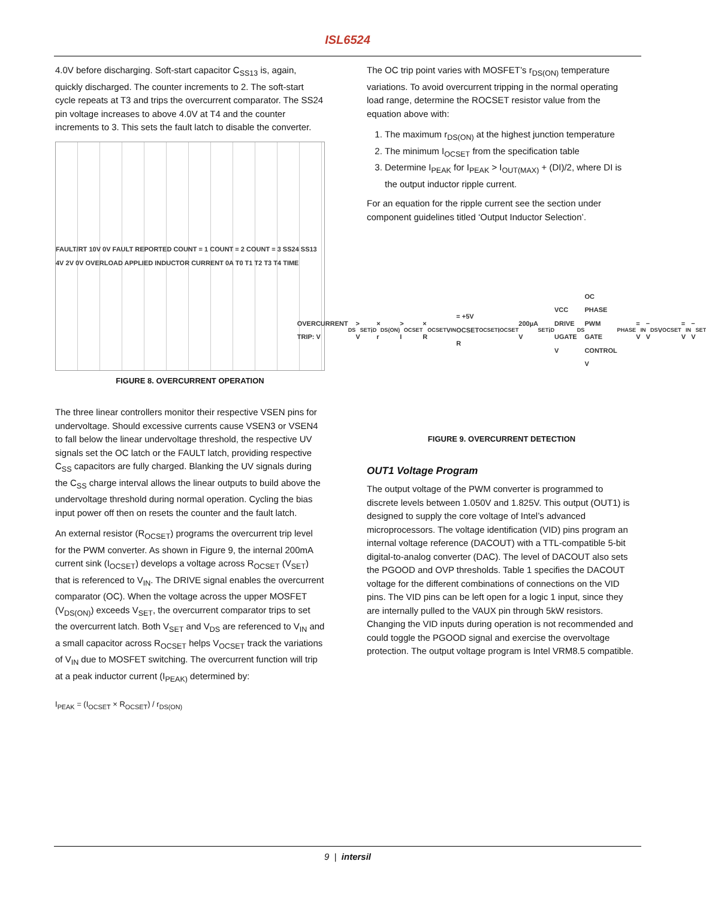ISL6524
4.0V before discharging. Soft-start capacitor C<sub>SS13</sub> is, again, quickly discharged. The counter increments to 2. The soft-start cycle repeats at T3 and trips the overcurrent comparator. The SS24 pin voltage increases to above 4.0V at T4 and the counter increments to 3. This sets the fault latch to disable the converter.
FAULT/RT 10V 0V FAULT REPORTED COUNT = 1 COUNT = 2 COUNT = 3 SS24 SS13 4V 2V 0V OVERLOAD APPLIED INDUCTOR CURRENT 0A T0 T1 T2 T3 T4 TIME
FIGURE 8. OVERCURRENT OPERATION
The three linear controllers monitor their respective VSEN pins for undervoltage. Should excessive currents cause VSEN3 or VSEN4 to fall below the linear undervoltage threshold, the respective UV signals set the OC latch or the FAULT latch, providing respective C<sub>SS</sub> capacitors are fully charged. Blanking the UV signals during the C<sub>SS</sub> charge interval allows the linear outputs to build above the undervoltage threshold during normal operation. Cycling the bias input power off then on resets the counter and the fault latch.
An external resistor (R<sub>OCSET</sub>) programs the overcurrent trip level for the PWM converter. As shown in Figure 9, the internal 200mA current sink (I<sub>OCSET</sub>) develops a voltage across R<sub>OCSET</sub> (V<sub>SET</sub>) that is referenced to V<sub>IN</sub>. The DRIVE signal enables the overcurrent comparator (OC). When the voltage across the upper MOSFET (V<sub>DS(ON)</sub>) exceeds V<sub>SET</sub>, the overcurrent comparator trips to set the overcurrent latch. Both V<sub>SET</sub> and V<sub>DS</sub> are referenced to V<sub>IN</sub> and a small capacitor across R<sub>OCSET</sub> helps V<sub>OCSET</sub> track the variations of V<sub>IN</sub> due to MOSFET switching. The overcurrent function will trip at a peak inductor current (I<sub>PEAK)</sub> determined by:
I<sub>PEAK</sub> = (I<sub>OCSET</sub> × R<sub>OCSET</sub>) / r<sub>DS(ON)</sub>
The OC trip point varies with MOSFET’s r<sub>DS(ON)</sub> temperature variations. To avoid overcurrent tripping in the normal operating load range, determine the ROCSET resistor value from the equation above with:
1. The maximum r<sub>DS(ON)</sub> at the highest junction temperature
2. The minimum I<sub>OCSET</sub> from the specification table
3. Determine I<sub>PEAK</sub> for I<sub>PEAK</sub> > I<sub>OUT(MAX)</sub> + (DI)/2, where DI is the output inductor ripple current.
For an equation for the ripple current see the section under component guidelines titled ‘Output Inductor Selection’.
OVERCURRENT TRIP: V<sub>DS</sub> > V<sub>SET</sub> i<sub>D</sub> × r<sub>DS(ON)</sub> > I<sub>OCSET</sub> × R<sub>OCSET</sub> V<sub>IN</sub> = +5V OCSET R<sub>OCSET</sub> I<sub>OCSET</sub> 200µA V<sub>SET</sub> i<sub>D</sub> VCC DRIVE UGATE V<sub>DS</sub> OC PHASE PWM GATE CONTROL V<sub>PHASE</sub> = V<sub>IN</sub> − V<sub>DS</sub> V<sub>OCSET</sub> = V<sub>IN</sub> − V<sub>SET</sub>
FIGURE 9. OVERCURRENT DETECTION
OUT1 Voltage Program
The output voltage of the PWM converter is programmed to discrete levels between 1.050V and 1.825V. This output (OUT1) is designed to supply the core voltage of Intel’s advanced microprocessors. The voltage identification (VID) pins program an internal voltage reference (DACOUT) with a TTL-compatible 5-bit digital-to-analog converter (DAC). The level of DACOUT also sets the PGOOD and OVP thresholds. Table 1 specifies the DACOUT voltage for the different combinations of connections on the VID pins. The VID pins can be left open for a logic 1 input, since they are internally pulled to the VAUX pin through 5kW resistors. Changing the VID inputs during operation is not recommended and could toggle the PGOOD signal and exercise the overvoltage protection. The output voltage program is Intel VRM8.5 compatible.
9 | intersil